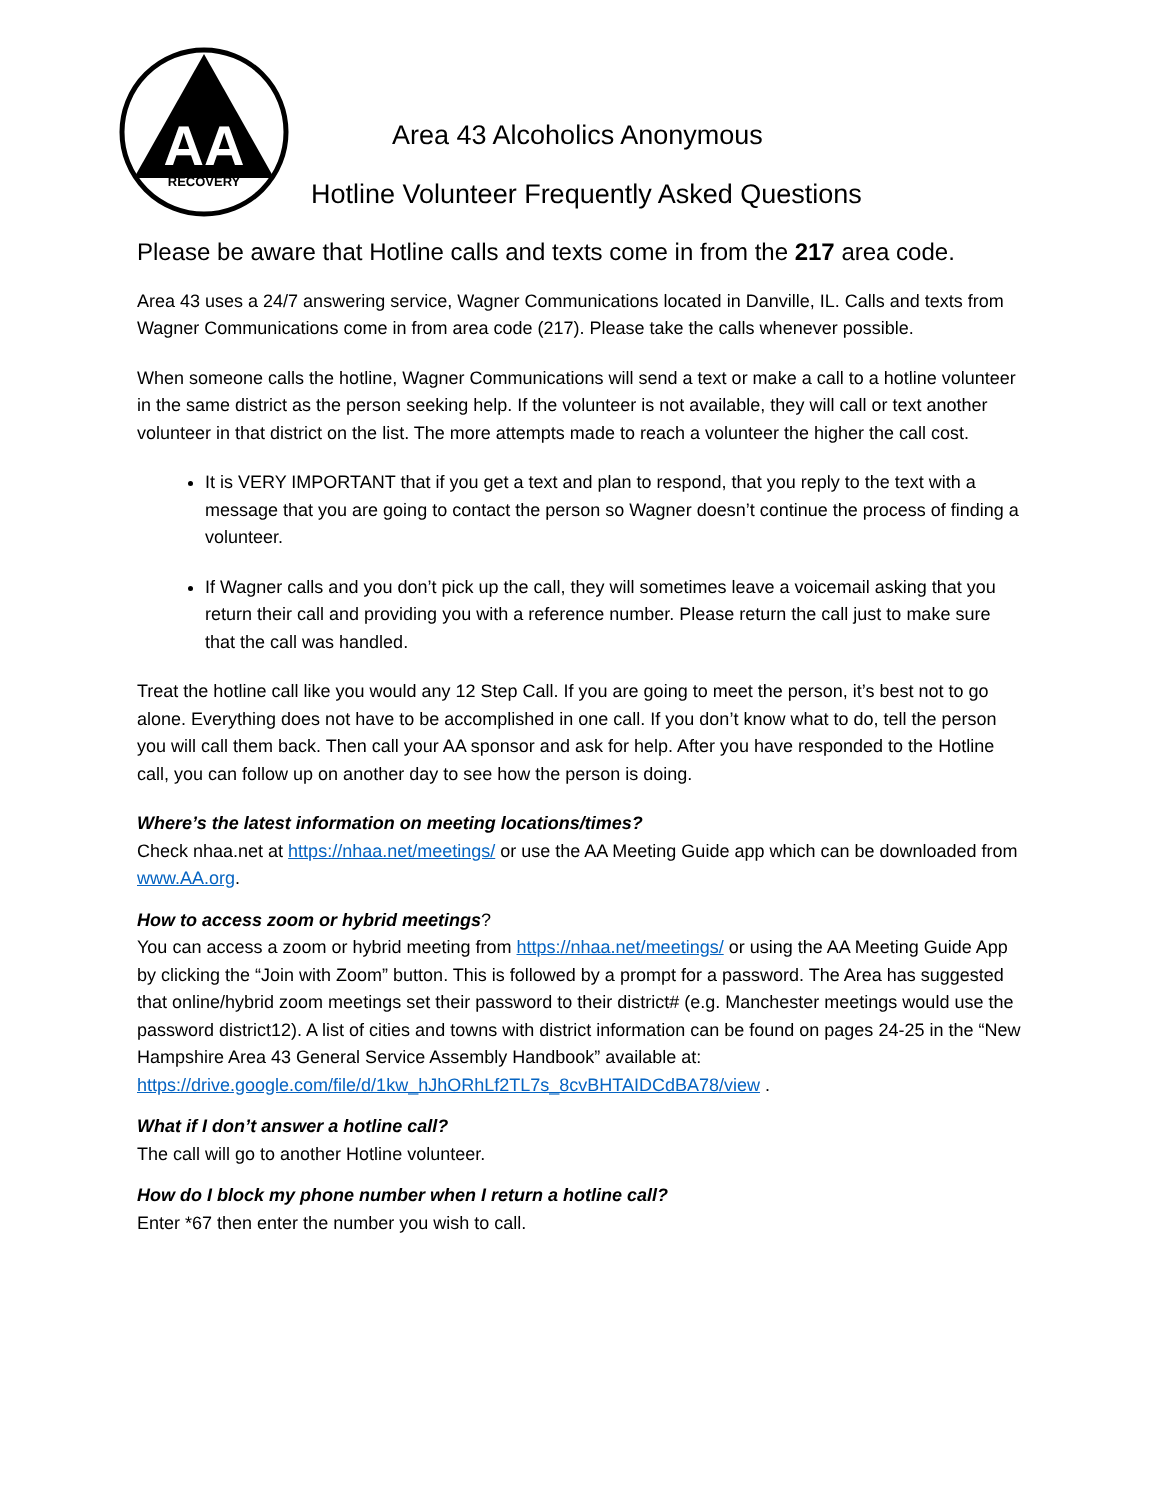AA
RECOVERY
Area 43 Alcoholics Anonymous
Hotline Volunteer Frequently Asked Questions
Please be aware that Hotline calls and texts come in from the 217 area code.
Area 43 uses a 24/7 answering service, Wagner Communications located in Danville, IL. Calls and texts from Wagner Communications come in from area code (217). Please take the calls whenever possible.
When someone calls the hotline, Wagner Communications will send a text or make a call to a hotline volunteer in the same district as the person seeking help. If the volunteer is not available, they will call or text another volunteer in that district on the list. The more attempts made to reach a volunteer the higher the call cost.
It is VERY IMPORTANT that if you get a text and plan to respond, that you reply to the text with a message that you are going to contact the person so Wagner doesn’t continue the process of finding a volunteer.
If Wagner calls and you don’t pick up the call, they will sometimes leave a voicemail asking that you return their call and providing you with a reference number. Please return the call just to make sure that the call was handled.
Treat the hotline call like you would any 12 Step Call. If you are going to meet the person, it’s best not to go alone. Everything does not have to be accomplished in one call. If you don’t know what to do, tell the person you will call them back. Then call your AA sponsor and ask for help. After you have responded to the Hotline call, you can follow up on another day to see how the person is doing.
Where’s the latest information on meeting locations/times?
Check nhaa.net at https://nhaa.net/meetings/ or use the AA Meeting Guide app which can be downloaded from www.AA.org.
How to access zoom or hybrid meetings?
You can access a zoom or hybrid meeting from https://nhaa.net/meetings/ or using the AA Meeting Guide App by clicking the “Join with Zoom” button. This is followed by a prompt for a password. The Area has suggested that online/hybrid zoom meetings set their password to their district# (e.g. Manchester meetings would use the password district12). A list of cities and towns with district information can be found on pages 24-25 in the “New Hampshire Area 43 General Service Assembly Handbook” available at: https://drive.google.com/file/d/1kw_hJhORhLf2TL7s_8cvBHTAIDCdBA78/view .
What if I don’t answer a hotline call?
The call will go to another Hotline volunteer.
How do I block my phone number when I return a hotline call?
Enter *67 then enter the number you wish to call.